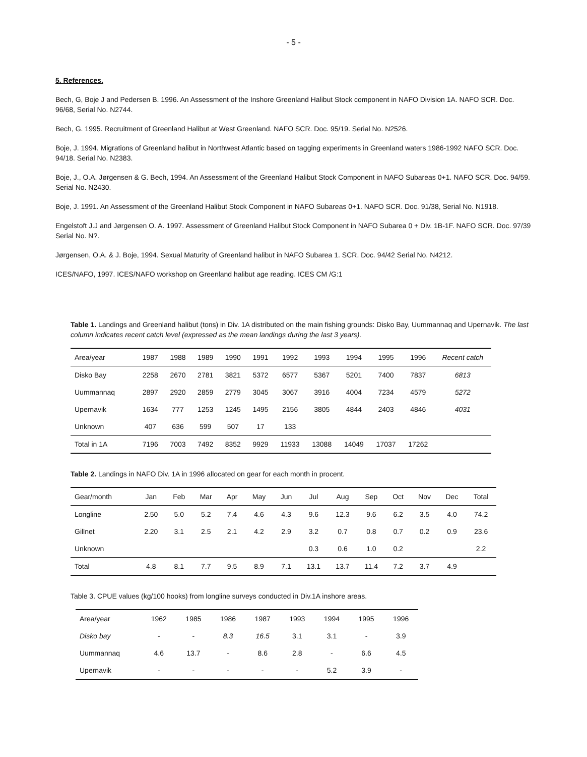- 5 -
5. References.
Bech, G, Boje J and Pedersen B. 1996. An Assessment of the Inshore Greenland Halibut Stock component in NAFO Division 1A. NAFO SCR. Doc. 96/68, Serial No. N2744.
Bech, G. 1995. Recruitment of Greenland Halibut at West Greenland. NAFO SCR. Doc. 95/19. Serial No. N2526.
Boje, J. 1994. Migrations of Greenland halibut in Northwest Atlantic based on tagging experiments in Greenland waters 1986-1992 NAFO SCR. Doc. 94/18. Serial No. N2383.
Boje, J., O.A. Jørgensen & G. Bech, 1994. An Assessment of the Greenland Halibut Stock Component in NAFO Subareas 0+1. NAFO SCR. Doc. 94/59. Serial No. N2430.
Boje, J. 1991. An Assessment of the Greenland Halibut Stock Component in NAFO Subareas 0+1. NAFO SCR. Doc. 91/38, Serial No. N1918.
Engelstoft J.J and Jørgensen O. A. 1997. Assessment of Greenland Halibut Stock Component in NAFO Subarea 0 + Div. 1B-1F. NAFO SCR. Doc. 97/39 Serial No. N?.
Jørgensen, O.A. & J. Boje, 1994. Sexual Maturity of Greenland halibut in NAFO Subarea 1. SCR. Doc. 94/42 Serial No. N4212.
ICES/NAFO, 1997. ICES/NAFO workshop on Greenland halibut age reading. ICES CM /G:1
Table 1. Landings and Greenland halibut (tons) in Div. 1A distributed on the main fishing grounds: Disko Bay, Uummannaq and Upernavik. The last column indicates recent catch level (expressed as the mean landings during the last 3 years).
| Area/year | 1987 | 1988 | 1989 | 1990 | 1991 | 1992 | 1993 | 1994 | 1995 | 1996 | Recent catch |
| --- | --- | --- | --- | --- | --- | --- | --- | --- | --- | --- | --- |
| Disko Bay | 2258 | 2670 | 2781 | 3821 | 5372 | 6577 | 5367 | 5201 | 7400 | 7837 | 6813 |
| Uummannaq | 2897 | 2920 | 2859 | 2779 | 3045 | 3067 | 3916 | 4004 | 7234 | 4579 | 5272 |
| Upernavik | 1634 | 777 | 1253 | 1245 | 1495 | 2156 | 3805 | 4844 | 2403 | 4846 | 4031 |
| Unknown | 407 | 636 | 599 | 507 | 17 | 133 | | | | | |
| Total in 1A | 7196 | 7003 | 7492 | 8352 | 9929 | 11933 | 13088 | 14049 | 17037 | 17262 | |
Table 2. Landings in NAFO Div. 1A in 1996 allocated on gear for each month in procent.
| Gear/month | Jan | Feb | Mar | Apr | May | Jun | Jul | Aug | Sep | Oct | Nov | Dec | Total |
| --- | --- | --- | --- | --- | --- | --- | --- | --- | --- | --- | --- | --- | --- |
| Longline | 2.50 | 5.0 | 5.2 | 7.4 | 4.6 | 4.3 | 9.6 | 12.3 | 9.6 | 6.2 | 3.5 | 4.0 | 74.2 |
| Gillnet | 2.20 | 3.1 | 2.5 | 2.1 | 4.2 | 2.9 | 3.2 | 0.7 | 0.8 | 0.7 | 0.2 | 0.9 | 23.6 |
| Unknown | | | | | | | 0.3 | 0.6 | 1.0 | 0.2 | | | 2.2 |
| Total | 4.8 | 8.1 | 7.7 | 9.5 | 8.9 | 7.1 | 13.1 | 13.7 | 11.4 | 7.2 | 3.7 | 4.9 | |
Table 3. CPUE values (kg/100 hooks) from longline surveys conducted in Div.1A inshore areas.
| Area/year | 1962 | 1985 | 1986 | 1987 | 1993 | 1994 | 1995 | 1996 |
| --- | --- | --- | --- | --- | --- | --- | --- | --- |
| Disko bay | - | - | 8.3 | 16.5 | 3.1 | 3.1 | - | 3.9 |
| Uummannaq | 4.6 | 13.7 | - | 8.6 | 2.8 | - | 6.6 | 4.5 |
| Upernavik | - | - | - | - | - | 5.2 | 3.9 | - |